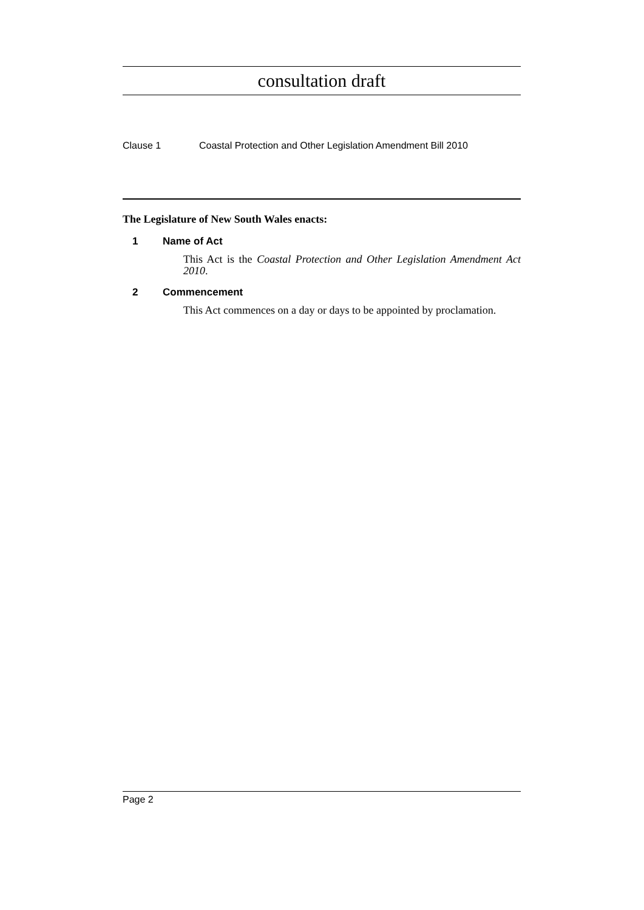consultation draft
Clause 1 Coastal Protection and Other Legislation Amendment Bill 2010
The Legislature of New South Wales enacts:
1 Name of Act
This Act is the Coastal Protection and Other Legislation Amendment Act 2010.
2 Commencement
This Act commences on a day or days to be appointed by proclamation.
Page 2